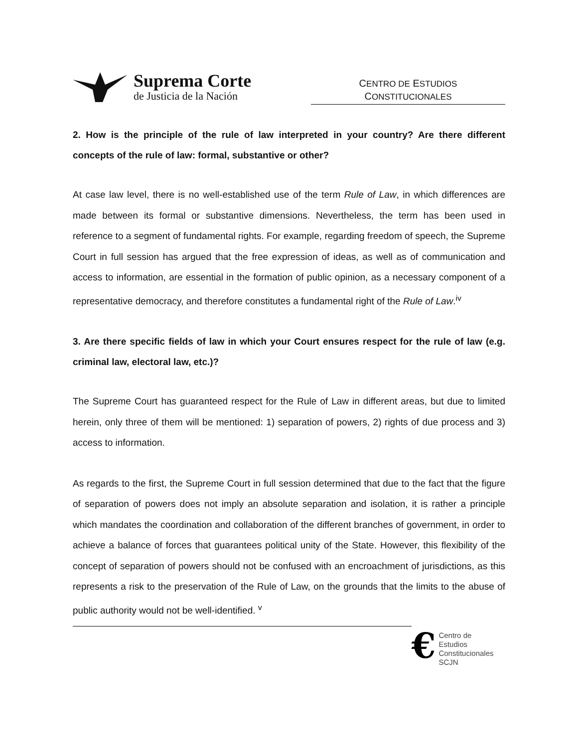Suprema Corte
de Justicia de la Nación
CENTRO DE ESTUDIOS
CONSTITUCIONALES
2. How is the principle of the rule of law interpreted in your country? Are there different concepts of the rule of law: formal, substantive or other?
At case law level, there is no well-established use of the term Rule of Law, in which differences are made between its formal or substantive dimensions. Nevertheless, the term has been used in reference to a segment of fundamental rights. For example, regarding freedom of speech, the Supreme Court in full session has argued that the free expression of ideas, as well as of communication and access to information, are essential in the formation of public opinion, as a necessary component of a representative democracy, and therefore constitutes a fundamental right of the Rule of Law.<sup>iv</sup>
3. Are there specific fields of law in which your Court ensures respect for the rule of law (e.g. criminal law, electoral law, etc.)?
The Supreme Court has guaranteed respect for the Rule of Law in different areas, but due to limited herein, only three of them will be mentioned: 1) separation of powers, 2) rights of due process and 3) access to information.
As regards to the first, the Supreme Court in full session determined that due to the fact that the figure of separation of powers does not imply an absolute separation and isolation, it is rather a principle which mandates the coordination and collaboration of the different branches of government, in order to achieve a balance of forces that guarantees political unity of the State. However, this flexibility of the concept of separation of powers should not be confused with an encroachment of jurisdictions, as this represents a risk to the preservation of the Rule of Law, on the grounds that the limits to the abuse of public authority would not be well-identified. <sup>v</sup>
€
Centro de Estudios
Constitucionales
SCJN